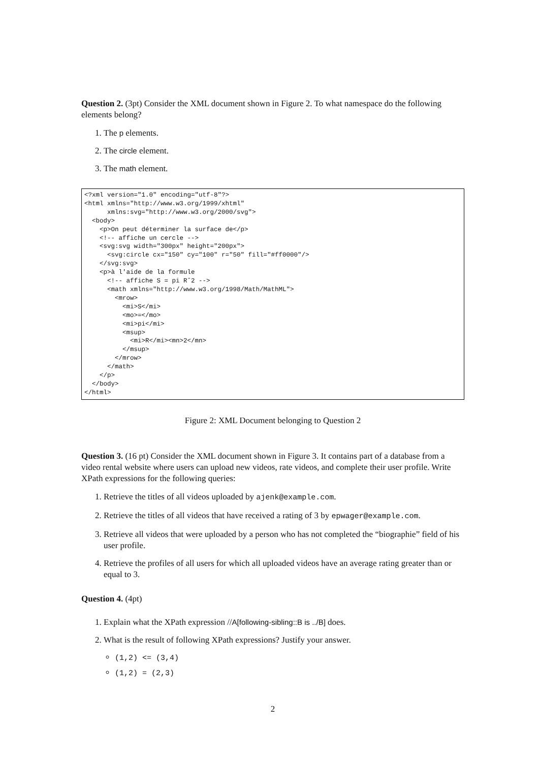Question 2. (3pt) Consider the XML document shown in Figure 2. To what namespace do the following elements belong?
1. The p elements.
2. The circle element.
3. The math element.
<?xml version="1.0" encoding="utf-8"?>
<html xmlns="http://www.w3.org/1999/xhtml"
      xmlns:svg="http://www.w3.org/2000/svg">
  <body>
    <p>On peut déterminer la surface de</p>
    <!-- affiche un cercle -->
    <svg:svg width="300px" height="200px">
      <svg:circle cx="150" cy="100" r="50" fill="#ff0000"/>
    </svg:svg>
    <p>à l'aide de la formule
      <!-- affiche S = pi Rˆ2 -->
      <math xmlns="http://www.w3.org/1998/Math/MathML">
        <mrow>
          <mi>S</mi>
          <mo>=</mo>
          <mi>pi</mi>
          <msup>
            <mi>R</mi><mn>2</mn>
          </msup>
        </mrow>
      </math>
    </p>
  </body>
</html>
Figure 2: XML Document belonging to Question 2
Question 3. (16 pt) Consider the XML document shown in Figure 3. It contains part of a database from a video rental website where users can upload new videos, rate videos, and complete their user profile. Write XPath expressions for the following queries:
1. Retrieve the titles of all videos uploaded by ajenk@example.com.
2. Retrieve the titles of all videos that have received a rating of 3 by epwager@example.com.
3. Retrieve all videos that were uploaded by a person who has not completed the “biographie” field of his user profile.
4. Retrieve the profiles of all users for which all uploaded videos have an average rating greater than or equal to 3.
Question 4. (4pt)
1. Explain what the XPath expression //A[following-sibling::B is ../B] does.
2. What is the result of following XPath expressions? Justify your answer.
(1,2) <= (3,4)
(1,2) = (2,3)
2